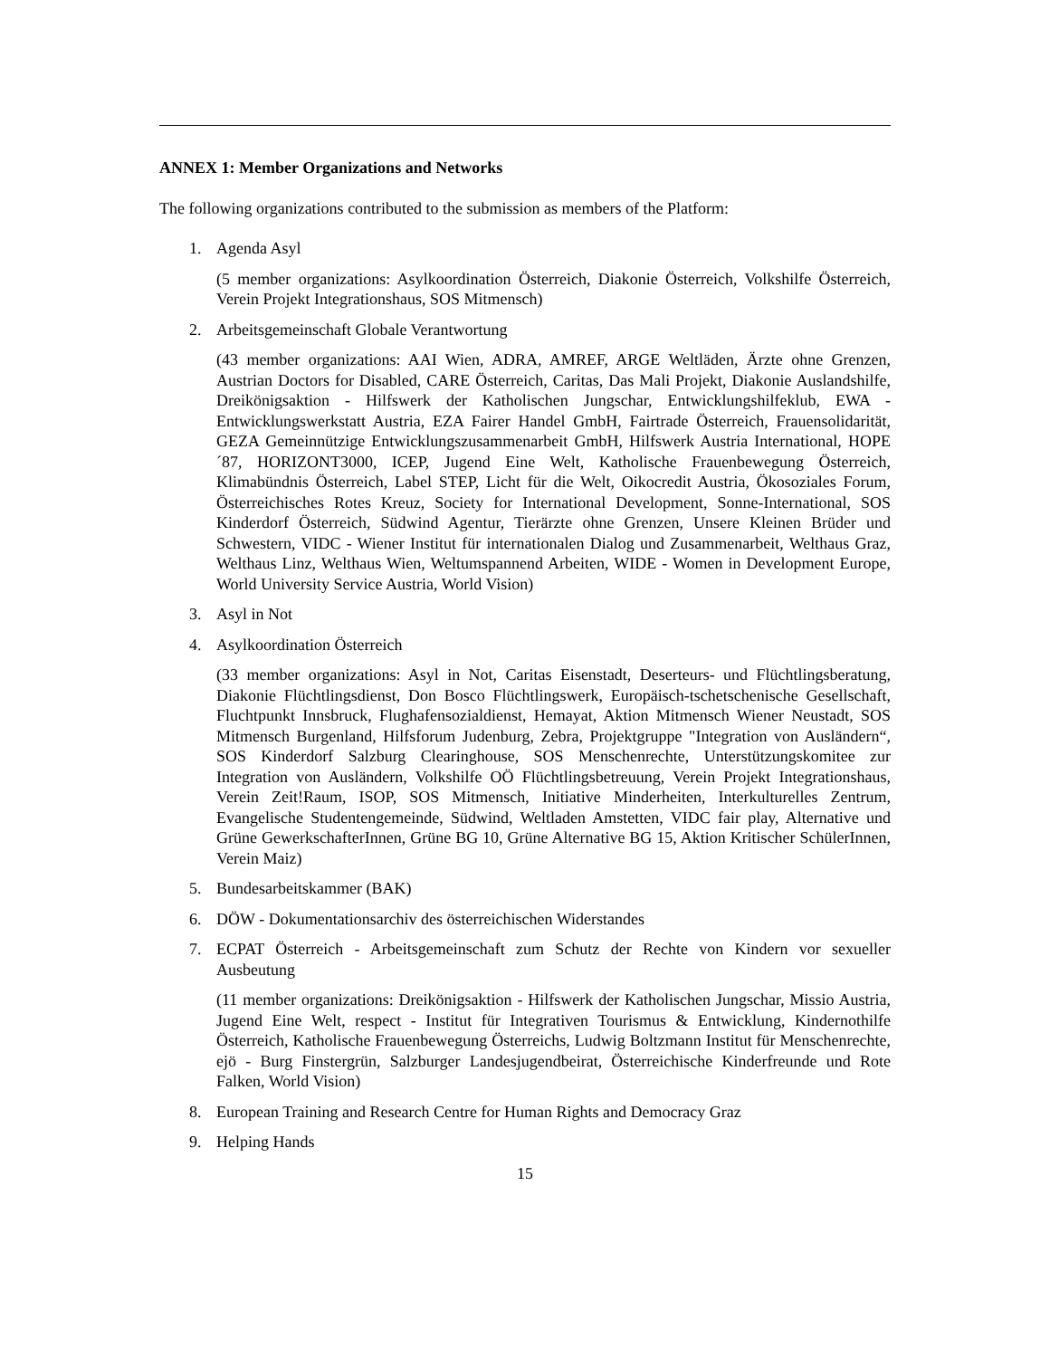ANNEX 1: Member Organizations and Networks
The following organizations contributed to the submission as members of the Platform:
1. Agenda Asyl
(5 member organizations: Asylkoordination Österreich, Diakonie Österreich, Volkshilfe Österreich, Verein Projekt Integrationshaus, SOS Mitmensch)
2. Arbeitsgemeinschaft Globale Verantwortung
(43 member organizations: AAI Wien, ADRA, AMREF, ARGE Weltläden, Ärzte ohne Grenzen, Austrian Doctors for Disabled, CARE Österreich, Caritas, Das Mali Projekt, Diakonie Auslandshilfe, Dreikönigsaktion - Hilfswerk der Katholischen Jungschar, Entwicklungshilfeklub, EWA - Entwicklungswerkstatt Austria, EZA Fairer Handel GmbH, Fairtrade Österreich, Frauensolidarität, GEZA Gemeinnützige Entwicklungszusammenarbeit GmbH, Hilfswerk Austria International, HOPE´87, HORIZONT3000, ICEP, Jugend Eine Welt, Katholische Frauenbewegung Österreich, Klimabündnis Österreich, Label STEP, Licht für die Welt, Oikocredit Austria, Ökosoziales Forum, Österreichisches Rotes Kreuz, Society for International Development, Sonne-International, SOS Kinderdorf Österreich, Südwind Agentur, Tierärzte ohne Grenzen, Unsere Kleinen Brüder und Schwestern, VIDC - Wiener Institut für internationalen Dialog und Zusammenarbeit, Welthaus Graz, Welthaus Linz, Welthaus Wien, Weltumspannend Arbeiten, WIDE - Women in Development Europe, World University Service Austria, World Vision)
3. Asyl in Not
4. Asylkoordination Österreich
(33 member organizations: Asyl in Not, Caritas Eisenstadt, Deserteurs- und Flüchtlings­beratung, Diakonie Flüchtlingsdienst, Don Bosco Flüchtlingswerk, Europäisch-tschetschenische Gesellschaft, Fluchtpunkt Innsbruck, Flughafensozialdienst, Hemayat, Aktion Mitmensch Wiener Neustadt, SOS Mitmensch Burgenland, Hilfsforum Judenburg, Zebra, Projektgruppe "Integration von Ausländern“, SOS Kinderdorf Salzburg Clearinghouse, SOS Menschenrechte, Unterstützungskomitee zur Integration von Ausländern, Volkshilfe OÖ Flüchtlingsbetreuung, Verein Projekt Integrationshaus, Verein Zeit!Raum, ISOP, SOS Mitmensch, Initiative Minderheiten, Interkulturelles Zentrum, Evangelische Studentengemeinde, Südwind, Weltladen Amstetten, VIDC fair play, Alternative und Grüne GewerkschafterInnen, Grüne BG 10, Grüne Alternative BG 15, Aktion Kritischer SchülerInnen, Verein Maiz)
5. Bundesarbeitskammer (BAK)
6. DÖW - Dokumentationsarchiv des österreichischen Widerstandes
7. ECPAT Österreich - Arbeitsgemeinschaft zum Schutz der Rechte von Kindern vor sexueller Ausbeutung
(11 member organizations: Dreikönigsaktion - Hilfswerk der Katholischen Jungschar, Missio Austria, Jugend Eine Welt, respect - Institut für Integrativen Tourismus & Entwicklung, Kindernothilfe Österreich, Katholische Frauenbewegung Österreichs, Ludwig Boltzmann Institut für Menschenrechte, ejö - Burg Finstergrün, Salzburger Landesjugendbeirat, Österreichische Kinderfreunde und Rote Falken, World Vision)
8. European Training and Research Centre for Human Rights and Democracy Graz
9. Helping Hands
15